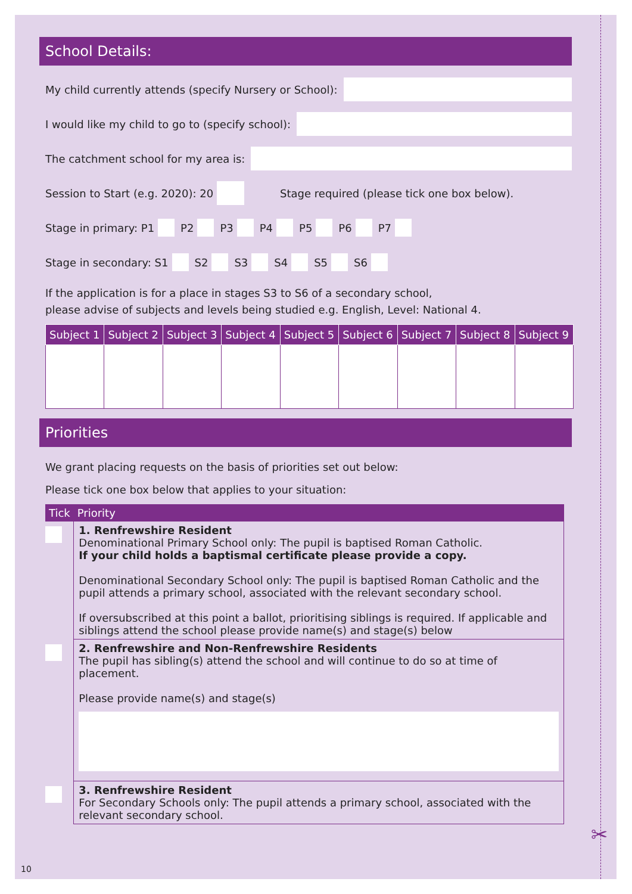School Details:
My child currently attends (specify Nursery or School):
I would like my child to go to (specify school):
The catchment school for my area is:
Session to Start (e.g. 2020): 20 Stage required (please tick one box below).
Stage in primary: P1 P2 P3 P4 P5 P6 P7
Stage in secondary: S1 S2 S3 S4 S5 S6
If the application is for a place in stages S3 to S6 of a secondary school,
please advise of subjects and levels being studied e.g. English, Level: National 4.
| Subject 1 | Subject 2 | Subject 3 | Subject 4 | Subject 5 | Subject 6 | Subject 7 | Subject 8 | Subject 9 |
| --- | --- | --- | --- | --- | --- | --- | --- | --- |
Priorities
We grant placing requests on the basis of priorities set out below:
Please tick one box below that applies to your situation:
| Tick | Priority |
| --- | --- |
| | 1. Renfrewshire Resident Denominational Primary School only: The pupil is baptised Roman Catholic. If your child holds a baptismal certificate please provide a copy. Denominational Secondary School only: The pupil is baptised Roman Catholic and the pupil attends a primary school, associated with the relevant secondary school. If oversubscribed at this point a ballot, prioritising siblings is required. If applicable and siblings attend the school please provide name(s) and stage(s) below |
| | 2. Renfrewshire and Non-Renfrewshire Residents The pupil has sibling(s) attend the school and will continue to do so at time of placement. Please provide name(s) and stage(s) |
| | 3. Renfrewshire Resident For Secondary Schools only: The pupil attends a primary school, associated with the relevant secondary school. |
✂
10